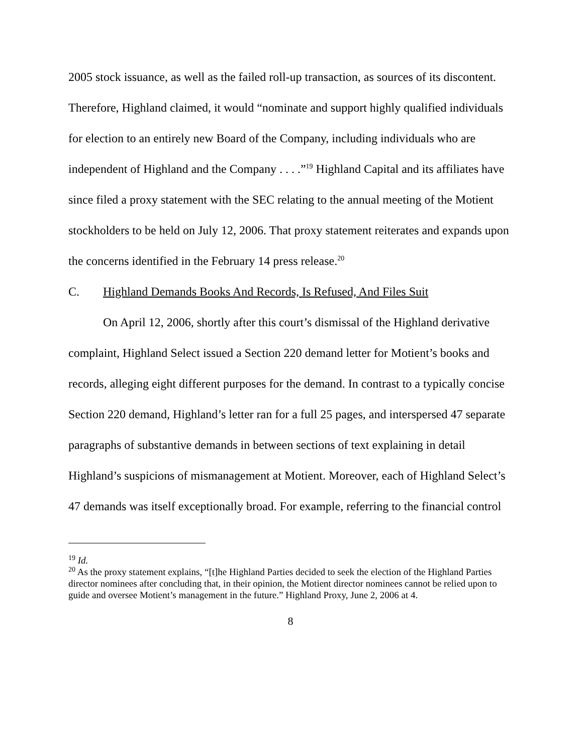2005 stock issuance, as well as the failed roll-up transaction, as sources of its discontent. Therefore, Highland claimed, it would “nominate and support highly qualified individuals for election to an entirely new Board of the Company, including individuals who are independent of Highland and the Company . . . .”<sup>19</sup> Highland Capital and its affiliates have since filed a proxy statement with the SEC relating to the annual meeting of the Motient stockholders to be held on July 12, 2006. That proxy statement reiterates and expands upon the concerns identified in the February 14 press release.<sup>20</sup>
C. Highland Demands Books And Records, Is Refused, And Files Suit
On April 12, 2006, shortly after this court’s dismissal of the Highland derivative complaint, Highland Select issued a Section 220 demand letter for Motient’s books and records, alleging eight different purposes for the demand. In contrast to a typically concise Section 220 demand, Highland’s letter ran for a full 25 pages, and interspersed 47 separate paragraphs of substantive demands in between sections of text explaining in detail Highland’s suspicions of mismanagement at Motient. Moreover, each of Highland Select’s 47 demands was itself exceptionally broad. For example, referring to the financial control
<sup>19</sup> Id.
<sup>20</sup> As the proxy statement explains, “[t]he Highland Parties decided to seek the election of the Highland Parties director nominees after concluding that, in their opinion, the Motient director nominees cannot be relied upon to guide and oversee Motient’s management in the future.” Highland Proxy, June 2, 2006 at 4.
8